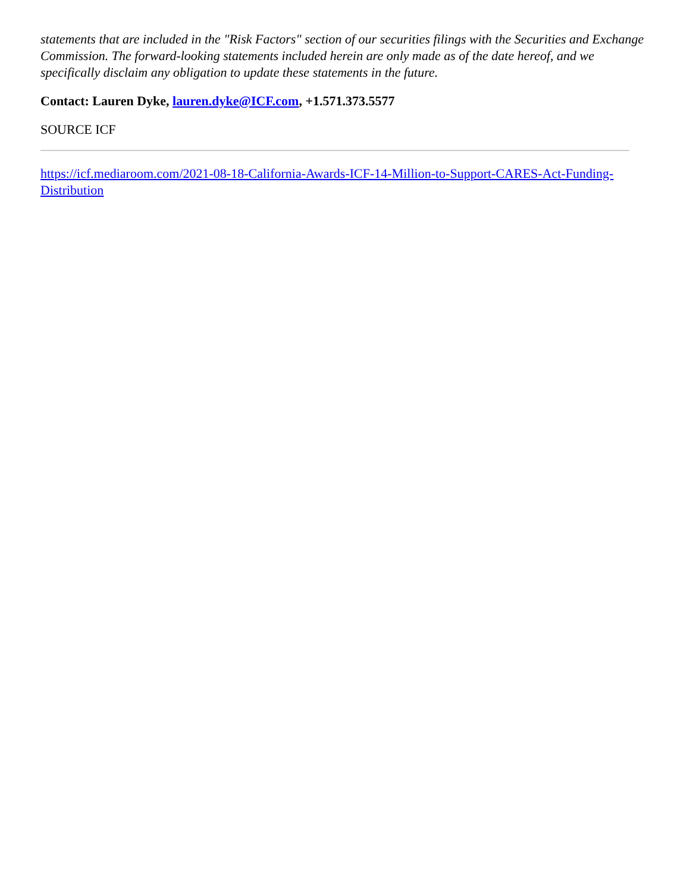statements that are included in the "Risk Factors" section of our securities filings with the Securities and Exchange Commission. The forward-looking statements included herein are only made as of the date hereof, and we specifically disclaim any obligation to update these statements in the future.
Contact: Lauren Dyke, lauren.dyke@ICF.com, +1.571.373.5577
SOURCE ICF
https://icf.mediaroom.com/2021-08-18-California-Awards-ICF-14-Million-to-Support-CARES-Act-Funding-Distribution